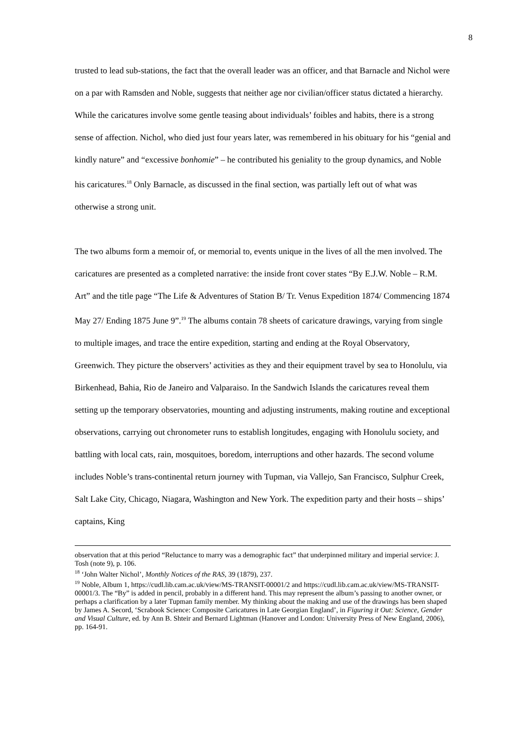8
trusted to lead sub-stations, the fact that the overall leader was an officer, and that Barnacle and Nichol were on a par with Ramsden and Noble, suggests that neither age nor civilian/officer status dictated a hierarchy. While the caricatures involve some gentle teasing about individuals’ foibles and habits, there is a strong sense of affection. Nichol, who died just four years later, was remembered in his obituary for his “genial and kindly nature” and “excessive bonhomie” – he contributed his geniality to the group dynamics, and Noble his caricatures.<sup>18</sup> Only Barnacle, as discussed in the final section, was partially left out of what was otherwise a strong unit.
The two albums form a memoir of, or memorial to, events unique in the lives of all the men involved. The caricatures are presented as a completed narrative: the inside front cover states “By E.J.W. Noble – R.M. Art” and the title page “The Life & Adventures of Station B/ Tr. Venus Expedition 1874/ Commencing 1874 May 27/ Ending 1875 June 9”.<sup>19</sup> The albums contain 78 sheets of caricature drawings, varying from single to multiple images, and trace the entire expedition, starting and ending at the Royal Observatory, Greenwich. They picture the observers’ activities as they and their equipment travel by sea to Honolulu, via Birkenhead, Bahia, Rio de Janeiro and Valparaiso. In the Sandwich Islands the caricatures reveal them setting up the temporary observatories, mounting and adjusting instruments, making routine and exceptional observations, carrying out chronometer runs to establish longitudes, engaging with Honolulu society, and battling with local cats, rain, mosquitoes, boredom, interruptions and other hazards. The second volume includes Noble’s trans-continental return journey with Tupman, via Vallejo, San Francisco, Sulphur Creek, Salt Lake City, Chicago, Niagara, Washington and New York. The expedition party and their hosts – ships’ captains, King
observation that at this period “Reluctance to marry was a demographic fact” that underpinned military and imperial service: J. Tosh (note 9), p. 106.
<sup>18</sup> ‘John Walter Nichol’, Monthly Notices of the RAS, 39 (1879), 237.
<sup>19</sup> Noble, Album 1, https://cudl.lib.cam.ac.uk/view/MS-TRANSIT-00001/2 and https://cudl.lib.cam.ac.uk/view/MS-TRANSIT-00001/3. The “By” is added in pencil, probably in a different hand. This may represent the album’s passing to another owner, or perhaps a clarification by a later Tupman family member. My thinking about the making and use of the drawings has been shaped by James A. Secord, ‘Scrabook Science: Composite Caricatures in Late Georgian England’, in Figuring it Out: Science, Gender and Visual Culture, ed. by Ann B. Shteir and Bernard Lightman (Hanover and London: University Press of New England, 2006), pp. 164-91.